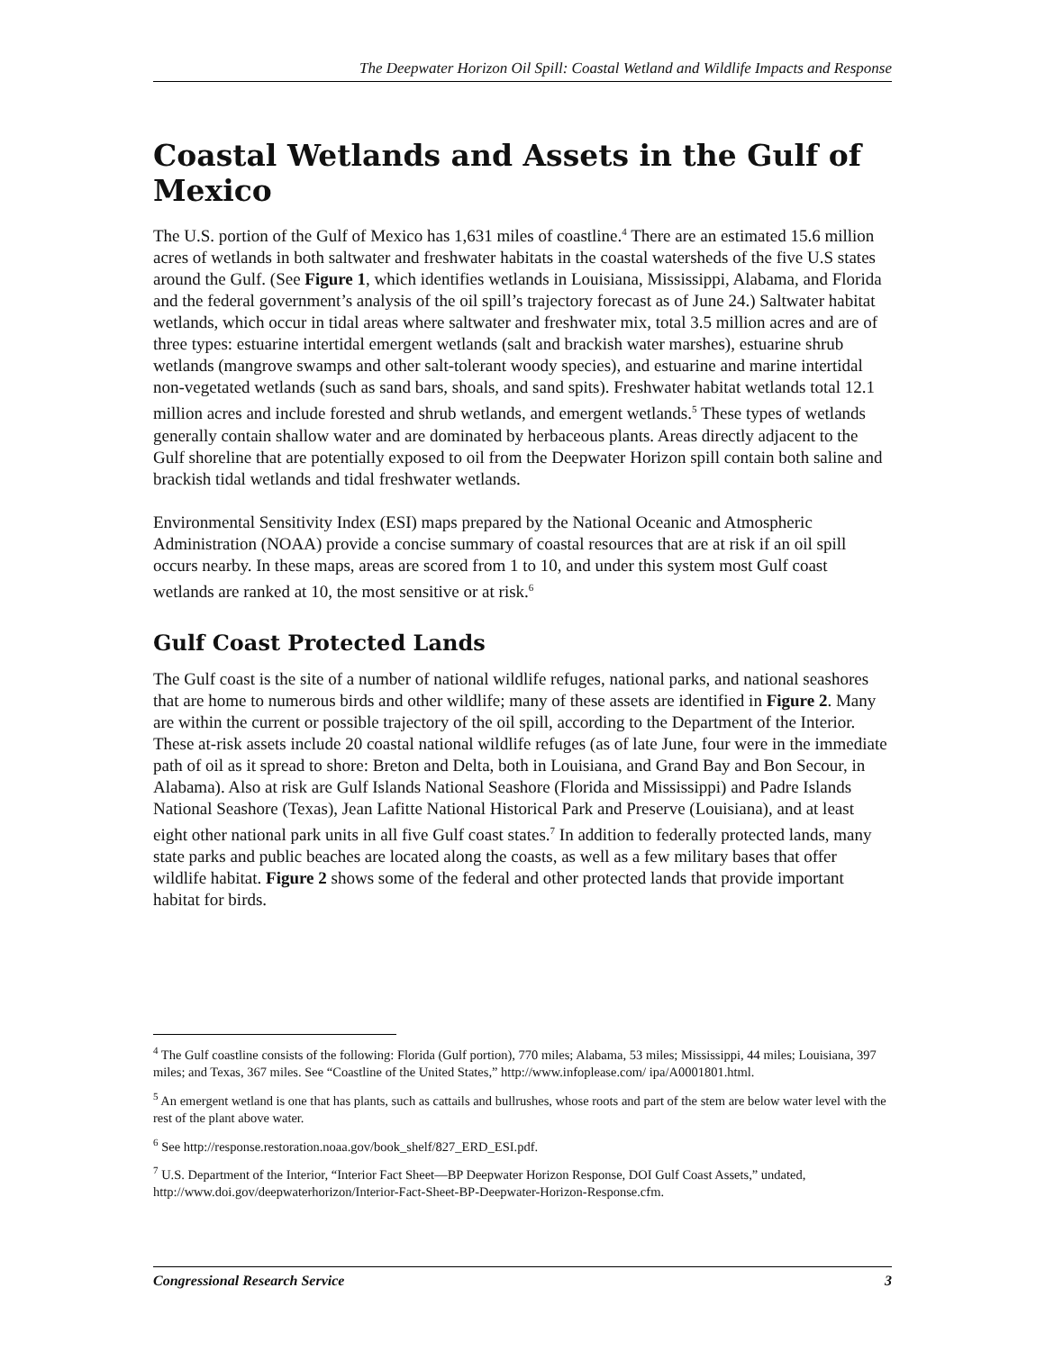The Deepwater Horizon Oil Spill: Coastal Wetland and Wildlife Impacts and Response
Coastal Wetlands and Assets in the Gulf of Mexico
The U.S. portion of the Gulf of Mexico has 1,631 miles of coastline.<sup>4</sup> There are an estimated 15.6 million acres of wetlands in both saltwater and freshwater habitats in the coastal watersheds of the five U.S states around the Gulf. (See Figure 1, which identifies wetlands in Louisiana, Mississippi, Alabama, and Florida and the federal government’s analysis of the oil spill’s trajectory forecast as of June 24.) Saltwater habitat wetlands, which occur in tidal areas where saltwater and freshwater mix, total 3.5 million acres and are of three types: estuarine intertidal emergent wetlands (salt and brackish water marshes), estuarine shrub wetlands (mangrove swamps and other salt-tolerant woody species), and estuarine and marine intertidal non-vegetated wetlands (such as sand bars, shoals, and sand spits). Freshwater habitat wetlands total 12.1 million acres and include forested and shrub wetlands, and emergent wetlands.<sup>5</sup> These types of wetlands generally contain shallow water and are dominated by herbaceous plants. Areas directly adjacent to the Gulf shoreline that are potentially exposed to oil from the Deepwater Horizon spill contain both saline and brackish tidal wetlands and tidal freshwater wetlands.
Environmental Sensitivity Index (ESI) maps prepared by the National Oceanic and Atmospheric Administration (NOAA) provide a concise summary of coastal resources that are at risk if an oil spill occurs nearby. In these maps, areas are scored from 1 to 10, and under this system most Gulf coast wetlands are ranked at 10, the most sensitive or at risk.<sup>6</sup>
Gulf Coast Protected Lands
The Gulf coast is the site of a number of national wildlife refuges, national parks, and national seashores that are home to numerous birds and other wildlife; many of these assets are identified in Figure 2. Many are within the current or possible trajectory of the oil spill, according to the Department of the Interior. These at-risk assets include 20 coastal national wildlife refuges (as of late June, four were in the immediate path of oil as it spread to shore: Breton and Delta, both in Louisiana, and Grand Bay and Bon Secour, in Alabama). Also at risk are Gulf Islands National Seashore (Florida and Mississippi) and Padre Islands National Seashore (Texas), Jean Lafitte National Historical Park and Preserve (Louisiana), and at least eight other national park units in all five Gulf coast states.<sup>7</sup> In addition to federally protected lands, many state parks and public beaches are located along the coasts, as well as a few military bases that offer wildlife habitat. Figure 2 shows some of the federal and other protected lands that provide important habitat for birds.
<sup>4</sup> The Gulf coastline consists of the following: Florida (Gulf portion), 770 miles; Alabama, 53 miles; Mississippi, 44 miles; Louisiana, 397 miles; and Texas, 367 miles. See “Coastline of the United States,” http://www.infoplease.com/ ipa/A0001801.html.
<sup>5</sup> An emergent wetland is one that has plants, such as cattails and bullrushes, whose roots and part of the stem are below water level with the rest of the plant above water.
<sup>6</sup> See http://response.restoration.noaa.gov/book_shelf/827_ERD_ESI.pdf.
<sup>7</sup> U.S. Department of the Interior, “Interior Fact Sheet—BP Deepwater Horizon Response, DOI Gulf Coast Assets,” undated, http://www.doi.gov/deepwaterhorizon/Interior-Fact-Sheet-BP-Deepwater-Horizon-Response.cfm.
Congressional Research Service 3